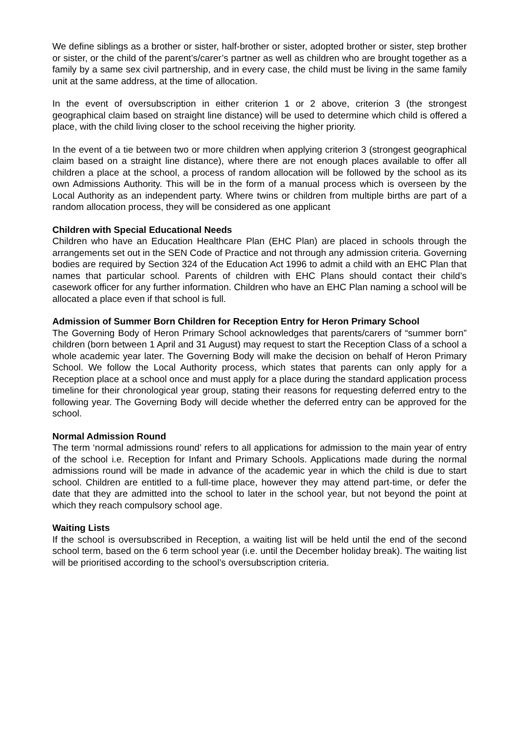We define siblings as a brother or sister, half-brother or sister, adopted brother or sister, step brother or sister, or the child of the parent’s/carer’s partner as well as children who are brought together as a family by a same sex civil partnership, and in every case, the child must be living in the same family unit at the same address, at the time of allocation.
In the event of oversubscription in either criterion 1 or 2 above, criterion 3 (the strongest geographical claim based on straight line distance) will be used to determine which child is offered a place, with the child living closer to the school receiving the higher priority.
In the event of a tie between two or more children when applying criterion 3 (strongest geographical claim based on a straight line distance), where there are not enough places available to offer all children a place at the school, a process of random allocation will be followed by the school as its own Admissions Authority. This will be in the form of a manual process which is overseen by the Local Authority as an independent party. Where twins or children from multiple births are part of a random allocation process, they will be considered as one applicant
Children with Special Educational Needs
Children who have an Education Healthcare Plan (EHC Plan) are placed in schools through the arrangements set out in the SEN Code of Practice and not through any admission criteria. Governing bodies are required by Section 324 of the Education Act 1996 to admit a child with an EHC Plan that names that particular school. Parents of children with EHC Plans should contact their child’s casework officer for any further information. Children who have an EHC Plan naming a school will be allocated a place even if that school is full.
Admission of Summer Born Children for Reception Entry for Heron Primary School
The Governing Body of Heron Primary School acknowledges that parents/carers of “summer born” children (born between 1 April and 31 August) may request to start the Reception Class of a school a whole academic year later. The Governing Body will make the decision on behalf of Heron Primary School. We follow the Local Authority process, which states that parents can only apply for a Reception place at a school once and must apply for a place during the standard application process timeline for their chronological year group, stating their reasons for requesting deferred entry to the following year. The Governing Body will decide whether the deferred entry can be approved for the school.
Normal Admission Round
The term ‘normal admissions round’ refers to all applications for admission to the main year of entry of the school i.e. Reception for Infant and Primary Schools. Applications made during the normal admissions round will be made in advance of the academic year in which the child is due to start school. Children are entitled to a full-time place, however they may attend part-time, or defer the date that they are admitted into the school to later in the school year, but not beyond the point at which they reach compulsory school age.
Waiting Lists
If the school is oversubscribed in Reception, a waiting list will be held until the end of the second school term, based on the 6 term school year (i.e. until the December holiday break). The waiting list will be prioritised according to the school’s oversubscription criteria.